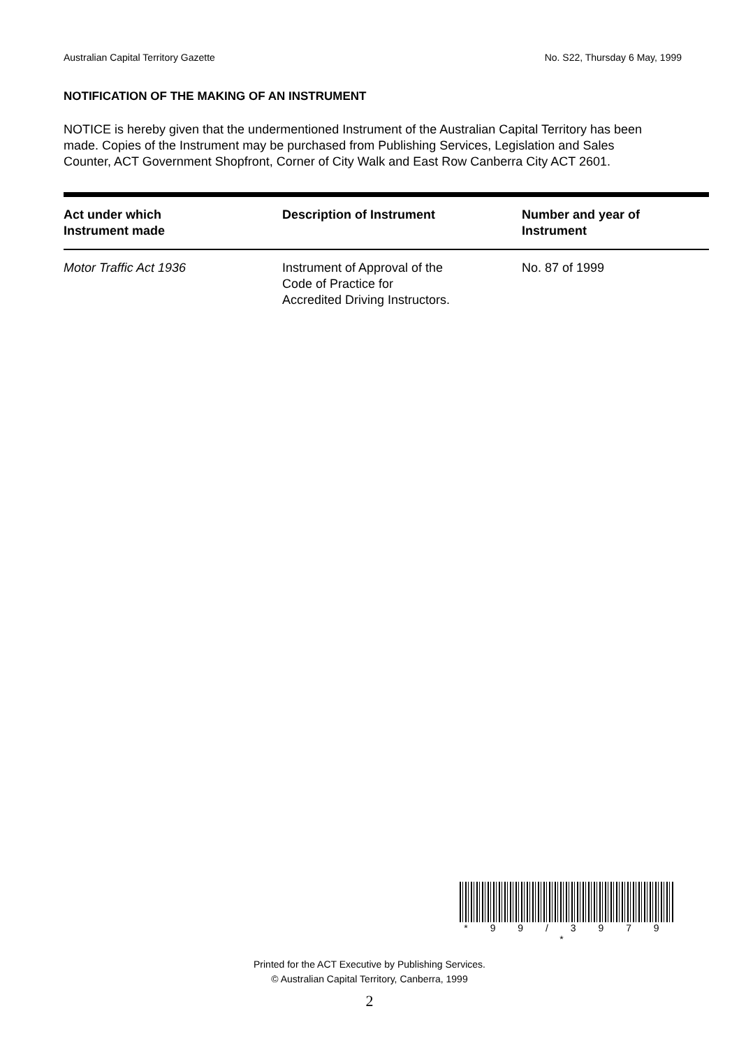Australian Capital Territory Gazette No. S22, Thursday 6 May, 1999
NOTIFICATION OF THE MAKING OF AN INSTRUMENT
NOTICE is hereby given that the undermentioned Instrument of the Australian Capital Territory has been made. Copies of the Instrument may be purchased from Publishing Services, Legislation and Sales Counter, ACT Government Shopfront, Corner of City Walk and East Row Canberra City ACT 2601.
| Act under which Instrument made | Description of Instrument | Number and year of Instrument |
| --- | --- | --- |
| Motor Traffic Act 1936 | Instrument of Approval of the Code of Practice for Accredited Driving Instructors. | No. 87 of 1999 |
* 9 9 / 3 9 7 9 *
Printed for the ACT Executive by Publishing Services.
© Australian Capital Territory, Canberra, 1999
2